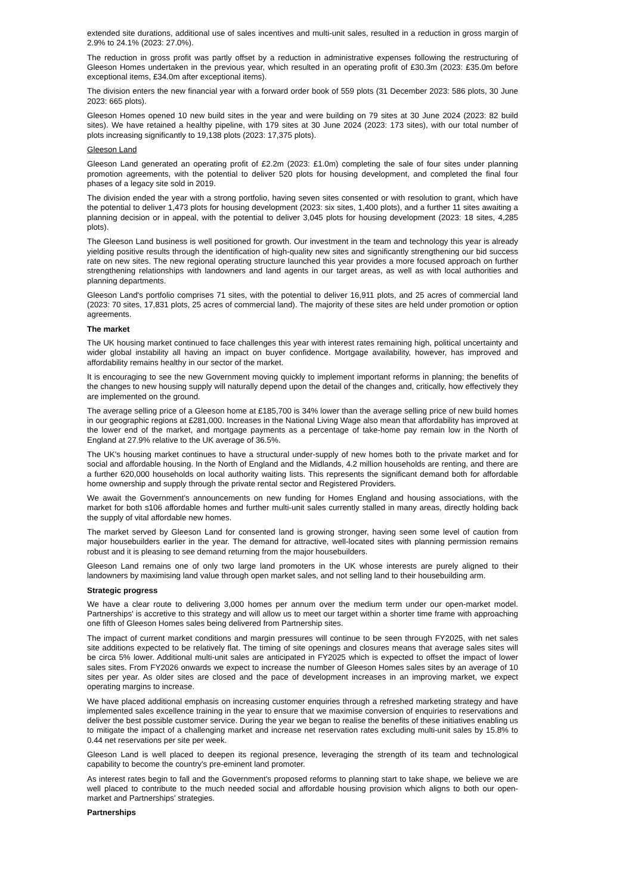extended site durations, additional use of sales incentives and multi-unit sales, resulted in a reduction in gross margin of 2.9% to 24.1% (2023: 27.0%).
The reduction in gross profit was partly offset by a reduction in administrative expenses following the restructuring of Gleeson Homes undertaken in the previous year, which resulted in an operating profit of £30.3m (2023: £35.0m before exceptional items, £34.0m after exceptional items).
The division enters the new financial year with a forward order book of 559 plots (31 December 2023: 586 plots, 30 June 2023: 665 plots).
Gleeson Homes opened 10 new build sites in the year and were building on 79 sites at 30 June 2024 (2023: 82 build sites). We have retained a healthy pipeline, with 179 sites at 30 June 2024 (2023: 173 sites), with our total number of plots increasing significantly to 19,138 plots (2023: 17,375 plots).
Gleeson Land
Gleeson Land generated an operating profit of £2.2m (2023: £1.0m) completing the sale of four sites under planning promotion agreements, with the potential to deliver 520 plots for housing development, and completed the final four phases of a legacy site sold in 2019.
The division ended the year with a strong portfolio, having seven sites consented or with resolution to grant, which have the potential to deliver 1,473 plots for housing development (2023: six sites, 1,400 plots), and a further 11 sites awaiting a planning decision or in appeal, with the potential to deliver 3,045 plots for housing development (2023: 18 sites, 4,285 plots).
The Gleeson Land business is well positioned for growth. Our investment in the team and technology this year is already yielding positive results through the identification of high-quality new sites and significantly strengthening our bid success rate on new sites. The new regional operating structure launched this year provides a more focused approach on further strengthening relationships with landowners and land agents in our target areas, as well as with local authorities and planning departments.
Gleeson Land's portfolio comprises 71 sites, with the potential to deliver 16,911 plots, and 25 acres of commercial land (2023: 70 sites, 17,831 plots, 25 acres of commercial land). The majority of these sites are held under promotion or option agreements.
The market
The UK housing market continued to face challenges this year with interest rates remaining high, political uncertainty and wider global instability all having an impact on buyer confidence. Mortgage availability, however, has improved and affordability remains healthy in our sector of the market.
It is encouraging to see the new Government moving quickly to implement important reforms in planning; the benefits of the changes to new housing supply will naturally depend upon the detail of the changes and, critically, how effectively they are implemented on the ground.
The average selling price of a Gleeson home at £185,700 is 34% lower than the average selling price of new build homes in our geographic regions at £281,000. Increases in the National Living Wage also mean that affordability has improved at the lower end of the market, and mortgage payments as a percentage of take-home pay remain low in the North of England at 27.9% relative to the UK average of 36.5%.
The UK's housing market continues to have a structural under-supply of new homes both to the private market and for social and affordable housing. In the North of England and the Midlands, 4.2 million households are renting, and there are a further 620,000 households on local authority waiting lists. This represents the significant demand both for affordable home ownership and supply through the private rental sector and Registered Providers.
We await the Government's announcements on new funding for Homes England and housing associations, with the market for both s106 affordable homes and further multi-unit sales currently stalled in many areas, directly holding back the supply of vital affordable new homes.
The market served by Gleeson Land for consented land is growing stronger, having seen some level of caution from major housebuilders earlier in the year. The demand for attractive, well-located sites with planning permission remains robust and it is pleasing to see demand returning from the major housebuilders.
Gleeson Land remains one of only two large land promoters in the UK whose interests are purely aligned to their landowners by maximising land value through open market sales, and not selling land to their housebuilding arm.
Strategic progress
We have a clear route to delivering 3,000 homes per annum over the medium term under our open-market model. Partnerships' is accretive to this strategy and will allow us to meet our target within a shorter time frame with approaching one fifth of Gleeson Homes sales being delivered from Partnership sites.
The impact of current market conditions and margin pressures will continue to be seen through FY2025, with net sales site additions expected to be relatively flat. The timing of site openings and closures means that average sales sites will be circa 5% lower. Additional multi-unit sales are anticipated in FY2025 which is expected to offset the impact of lower sales sites. From FY2026 onwards we expect to increase the number of Gleeson Homes sales sites by an average of 10 sites per year. As older sites are closed and the pace of development increases in an improving market, we expect operating margins to increase.
We have placed additional emphasis on increasing customer enquiries through a refreshed marketing strategy and have implemented sales excellence training in the year to ensure that we maximise conversion of enquiries to reservations and deliver the best possible customer service. During the year we began to realise the benefits of these initiatives enabling us to mitigate the impact of a challenging market and increase net reservation rates excluding multi-unit sales by 15.8% to 0.44 net reservations per site per week.
Gleeson Land is well placed to deepen its regional presence, leveraging the strength of its team and technological capability to become the country's pre-eminent land promoter.
As interest rates begin to fall and the Government's proposed reforms to planning start to take shape, we believe we are well placed to contribute to the much needed social and affordable housing provision which aligns to both our open-market and Partnerships' strategies.
Partnerships